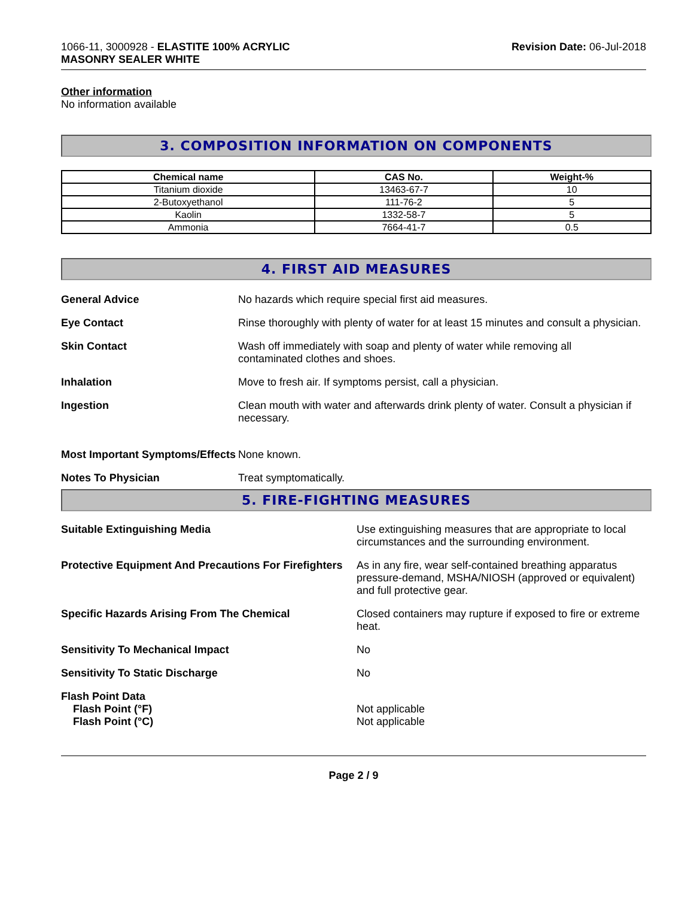1066-11, 3000928 - ELASTITE 100% ACRYLIC
MASONRY SEALER WHITE
Revision Date: 06-Jul-2018
Other information
No information available
3. COMPOSITION INFORMATION ON COMPONENTS
| Chemical name | CAS No. | Weight-% |
| --- | --- | --- |
| Titanium dioxide | 13463-67-7 | 10 |
| 2-Butoxyethanol | 111-76-2 | 5 |
| Kaolin | 1332-58-7 | 5 |
| Ammonia | 7664-41-7 | 0.5 |
4. FIRST AID MEASURES
General Advice No hazards which require special first aid measures.
Eye Contact Rinse thoroughly with plenty of water for at least 15 minutes and consult a physician.
Skin Contact Wash off immediately with soap and plenty of water while removing all
contaminated clothes and shoes.
Inhalation Move to fresh air. If symptoms persist, call a physician.
Ingestion Clean mouth with water and afterwards drink plenty of water. Consult a physician if necessary.
Most Important Symptoms/Effects
None known.
Notes To Physician Treat symptomatically.
5. FIRE-FIGHTING MEASURES
Suitable Extinguishing Media Use extinguishing measures that are appropriate to local circumstances and the surrounding environment.
Protective Equipment And Precautions For Firefighters
As in any fire, wear self-contained breathing apparatus pressure-demand, MSHA/NIOSH (approved or equivalent) and full protective gear.
Specific Hazards Arising From The Chemical Closed containers may rupture if exposed to fire or extreme heat.
Sensitivity To Mechanical Impact No
Sensitivity To Static Discharge No
Flash Point Data
Flash Point (°F)
Flash Point (°C)
Not applicable
Not applicable
Page 2 / 9